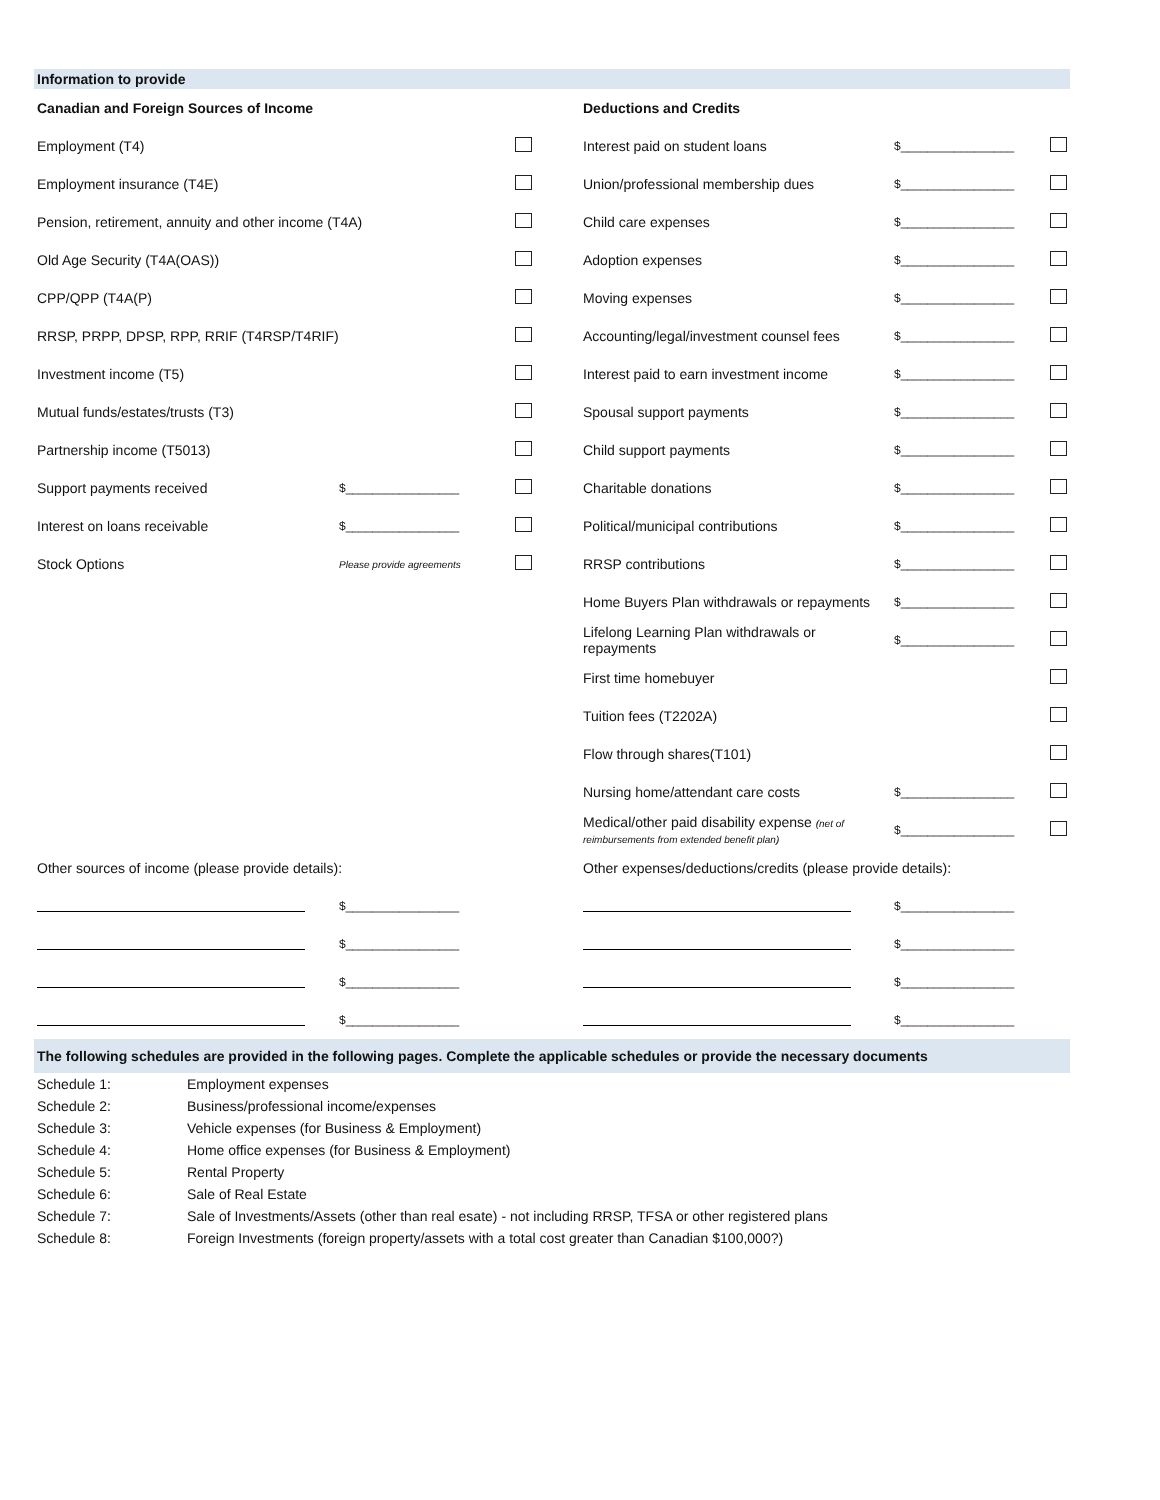Information to provide
| Canadian and Foreign Sources of Income | | | | Deductions and Credits | | |
| Employment (T4) | | | | Interest paid on student loans | $_________________ | |
| Employment insurance (T4E) | | | | Union/professional membership dues | $_________________ | |
| Pension, retirement, annuity and other income (T4A) | | | | Child care expenses | $_________________ | |
| Old Age Security (T4A(OAS)) | | | | Adoption expenses | $_________________ | |
| CPP/QPP (T4A(P) | | | | Moving expenses | $_________________ | |
| RRSP, PRPP, DPSP, RPP, RRIF (T4RSP/T4RIF) | | | | Accounting/legal/investment counsel fees | $_________________ | |
| Investment income (T5) | | | | Interest paid to earn investment income | $_________________ | |
| Mutual funds/estates/trusts (T3) | | | | Spousal support payments | $_________________ | |
| Partnership income (T5013) | | | | Child support payments | $_________________ | |
| Support payments received | $_________________ | | | Charitable donations | $_________________ | |
| Interest on loans receivable | $_________________ | | | Political/municipal contributions | $_________________ | |
| Stock Options | Please provide agreements | | | RRSP contributions | $_________________ | |
| | | | | Home Buyers Plan withdrawals or repayments | $_________________ | |
| | | | | Lifelong Learning Plan withdrawals or repayments | $_________________ | |
| | | | | First time homebuyer | | |
| | | | | Tuition fees (T2202A) | | |
| | | | | Flow through shares(T101) | | |
| | | | | Nursing home/attendant care costs | $_________________ | |
| | | | | Medical/other paid disability expense (net of reimbursements from extended benefit plan) | $_________________ | |
| Other sources of income (please provide details): | | | | Other expenses/deductions/credits (please provide details): | | |
| | $_________________ | | | | $_________________ | |
| | $_________________ | | | | $_________________ | |
| | $_________________ | | | | $_________________ | |
| | $_________________ | | | | $_________________ | |
The following schedules are provided in the following pages. Complete the applicable schedules or provide the necessary documents
| Schedule 1: | Employment expenses |
| Schedule 2: | Business/professional income/expenses |
| Schedule 3: | Vehicle expenses (for Business & Employment) |
| Schedule 4: | Home office expenses (for Business & Employment) |
| Schedule 5: | Rental Property |
| Schedule 6: | Sale of Real Estate |
| Schedule 7: | Sale of Investments/Assets (other than real esate) - not including RRSP, TFSA or other registered plans |
| Schedule 8: | Foreign Investments (foreign property/assets with a total cost greater than Canadian $100,000?) |